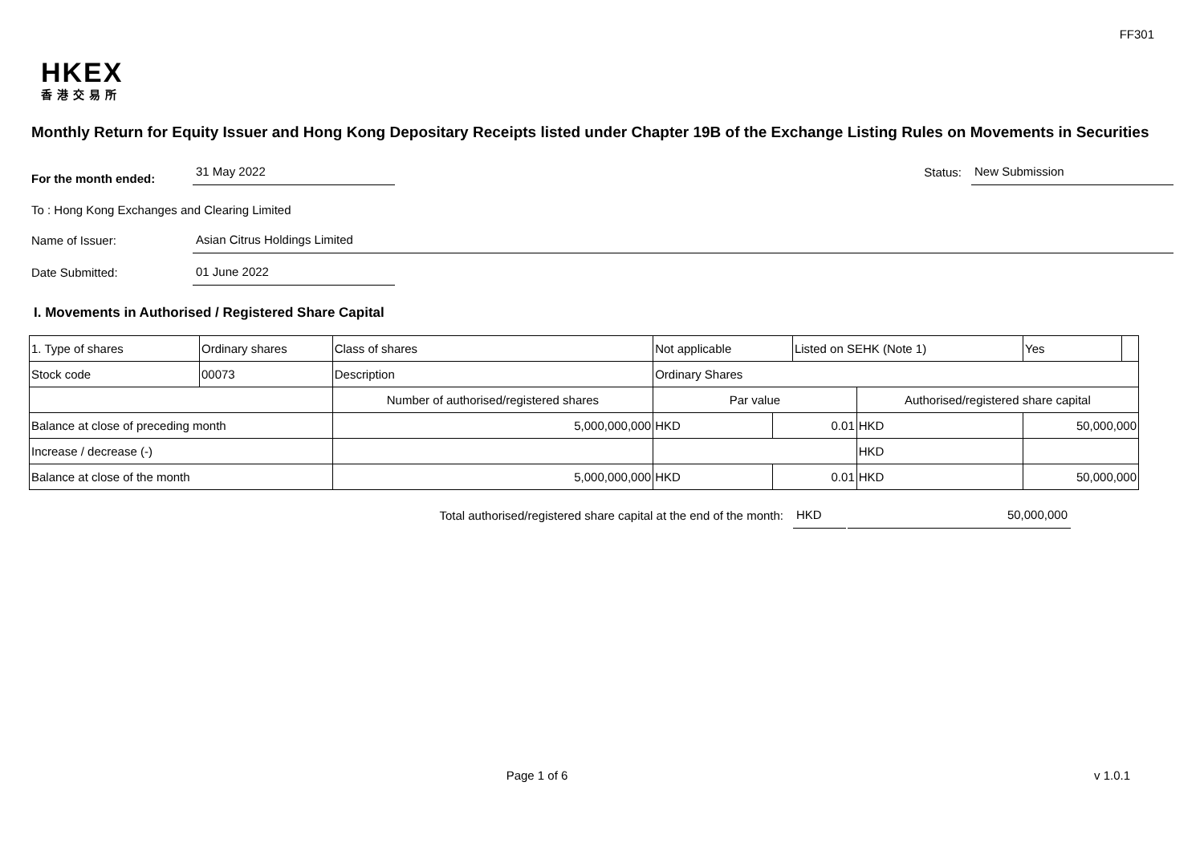FF301
HKEX
香港交易所
Monthly Return for Equity Issuer and Hong Kong Depositary Receipts listed under Chapter 19B of the Exchange Listing Rules on Movements in Securities
For the month ended:
31 May 2022
Status:
New Submission
To : Hong Kong Exchanges and Clearing Limited
Name of Issuer:
Asian Citrus Holdings Limited
Date Submitted:
01 June 2022
I. Movements in Authorised / Registered Share Capital
| 1. Type of shares | Ordinary shares | | Class of shares | Not applicable | | Listed on SEHK (Note 1) | | Yes | |
| Stock code | 00073 | | Description | Ordinary Shares | | | | | |
| | | Number of authorised/registered shares | | Par value | | | Authorised/registered share capital | | |
| Balance at close of preceding month | | 5,000,000,000 | | HKD | 0.01 | | HKD | 50,000,000 | |
| Increase / decrease (-) | | | | | | | HKD | | |
| Balance at close of the month | | 5,000,000,000 | | HKD | 0.01 | | HKD | 50,000,000 | |
Total authorised/registered share capital at the end of the month:
HKD
50,000,000
Page 1 of 6 v 1.0.1